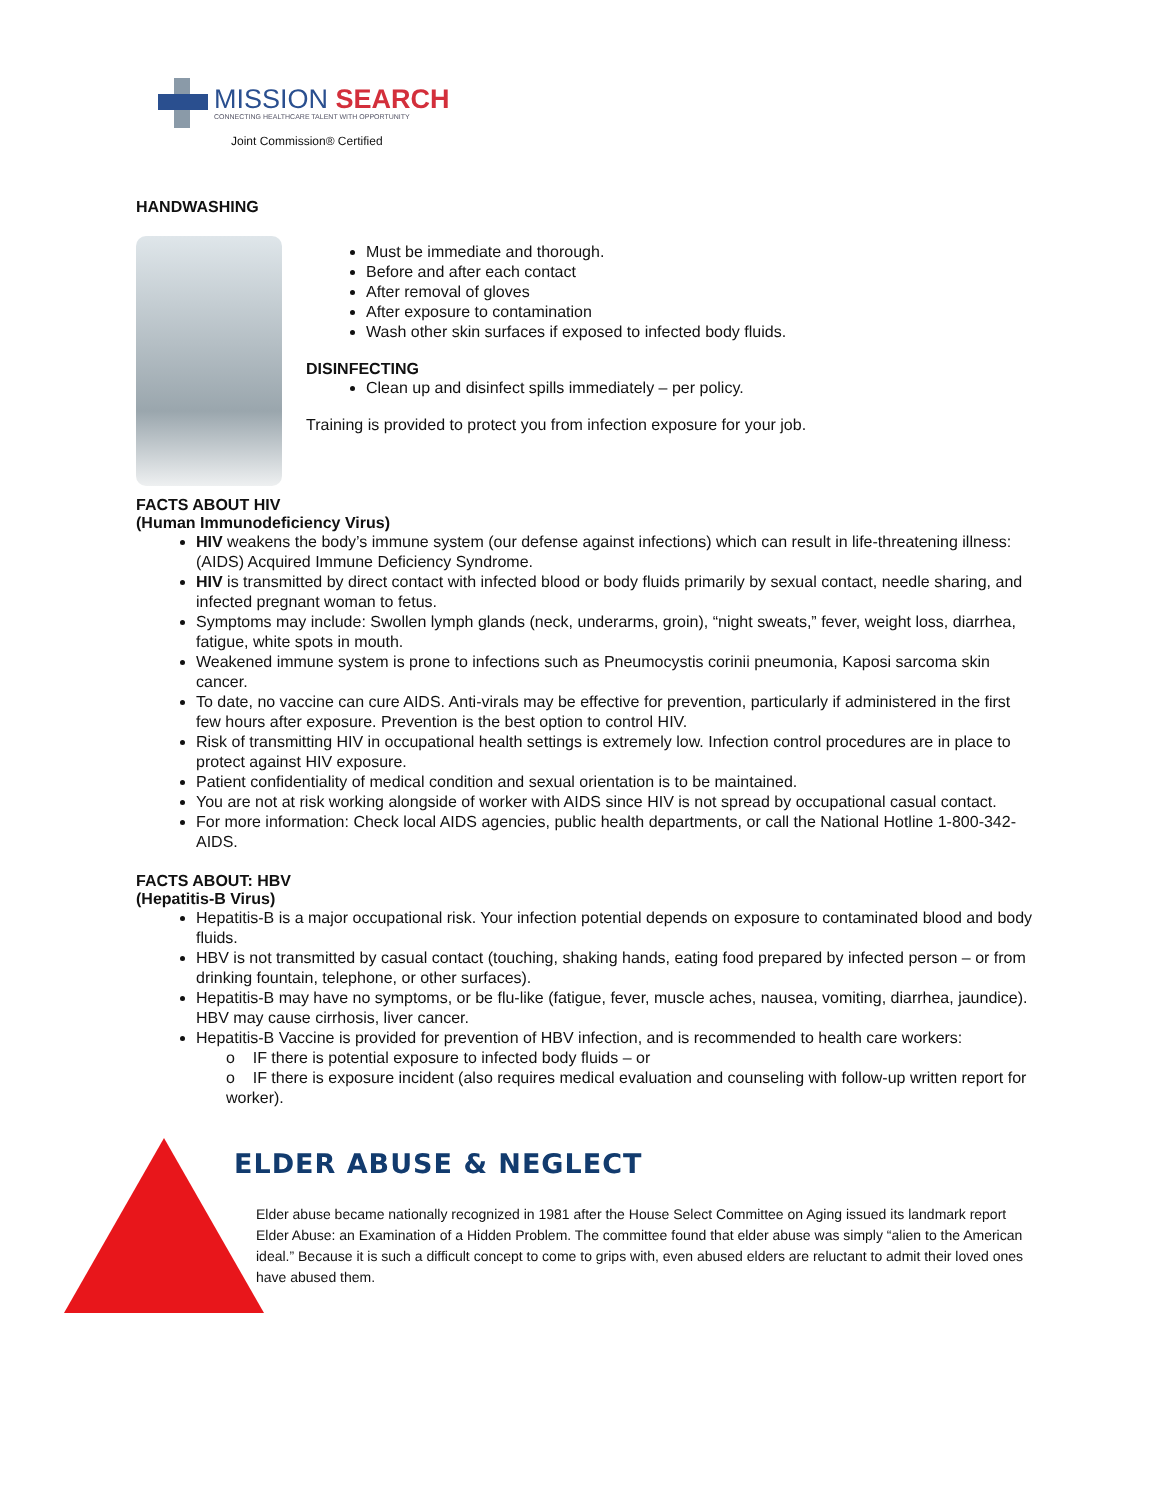MISSION SEARCH
CONNECTING HEALTHCARE TALENT WITH OPPORTUNITY
Joint Commission® Certified
HANDWASHING
Must be immediate and thorough.
Before and after each contact
After removal of gloves
After exposure to contamination
Wash other skin surfaces if exposed to infected body fluids.
DISINFECTING
Clean up and disinfect spills immediately – per policy.
Training is provided to protect you from infection exposure for your job.
FACTS ABOUT HIV
(Human Immunodeficiency Virus)
HIV weakens the body’s immune system (our defense against infections) which can result in life-threatening illness: (AIDS) Acquired Immune Deficiency Syndrome.
HIV is transmitted by direct contact with infected blood or body fluids primarily by sexual contact, needle sharing, and infected pregnant woman to fetus.
Symptoms may include: Swollen lymph glands (neck, underarms, groin), “night sweats,” fever, weight loss, diarrhea, fatigue, white spots in mouth.
Weakened immune system is prone to infections such as Pneumocystis corinii pneumonia, Kaposi sarcoma skin cancer.
To date, no vaccine can cure AIDS. Anti-virals may be effective for prevention, particularly if administered in the first few hours after exposure. Prevention is the best option to control HIV.
Risk of transmitting HIV in occupational health settings is extremely low. Infection control procedures are in place to protect against HIV exposure.
Patient confidentiality of medical condition and sexual orientation is to be maintained.
You are not at risk working alongside of worker with AIDS since HIV is not spread by occupational casual contact.
For more information: Check local AIDS agencies, public health departments, or call the National Hotline 1-800-342-AIDS.
FACTS ABOUT: HBV
(Hepatitis-B Virus)
Hepatitis-B is a major occupational risk. Your infection potential depends on exposure to contaminated blood and body fluids.
HBV is not transmitted by casual contact (touching, shaking hands, eating food prepared by infected person – or from drinking fountain, telephone, or other surfaces).
Hepatitis-B may have no symptoms, or be flu-like (fatigue, fever, muscle aches, nausea, vomiting, diarrhea, jaundice). HBV may cause cirrhosis, liver cancer.
Hepatitis-B Vaccine is provided for prevention of HBV infection, and is recommended to health care workers:
o IF there is potential exposure to infected body fluids – or
o IF there is exposure incident (also requires medical evaluation and counseling with follow-up written report for worker).
ELDER ABUSE & NEGLECT
Elder abuse became nationally recognized in 1981 after the House Select Committee on Aging issued its landmark report Elder Abuse: an Examination of a Hidden Problem. The committee found that elder abuse was simply “alien to the American ideal.” Because it is such a difficult concept to come to grips with, even abused elders are reluctant to admit their loved ones have abused them.